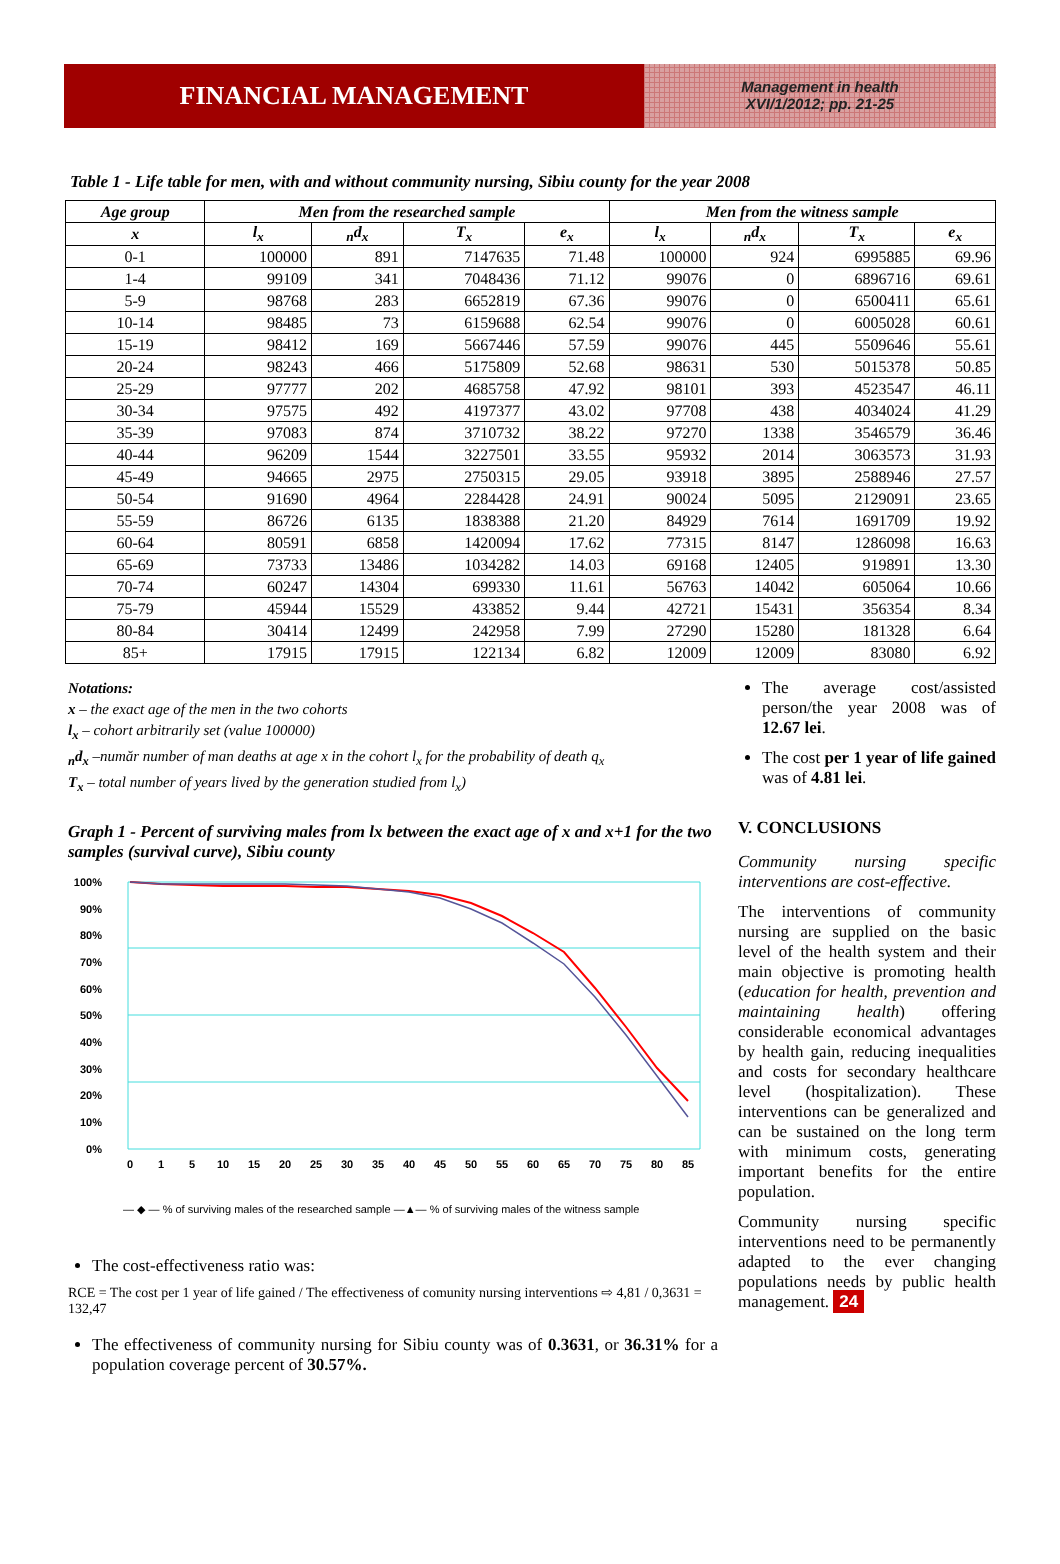FINANCIAL MANAGEMENT
Management in health
XVI/1/2012; pp. 21-25
Table 1 - Life table for men, with and without community nursing, Sibiu county for the year 2008
| Age group | Men from the researched sample | | | | Men from the witness sample | | | |
| --- | --- | --- | --- | --- | --- | --- | --- | --- |
| x | l<sub>x</sub> | <sub>n</sub>d<sub>x</sub> | T<sub>x</sub> | e<sub>x</sub> | l<sub>x</sub> | <sub>n</sub>d<sub>x</sub> | T<sub>x</sub> | e<sub>x</sub> |
| 0-1 | 100000 | 891 | 7147635 | 71.48 | 100000 | 924 | 6995885 | 69.96 |
| 1-4 | 99109 | 341 | 7048436 | 71.12 | 99076 | 0 | 6896716 | 69.61 |
| 5-9 | 98768 | 283 | 6652819 | 67.36 | 99076 | 0 | 6500411 | 65.61 |
| 10-14 | 98485 | 73 | 6159688 | 62.54 | 99076 | 0 | 6005028 | 60.61 |
| 15-19 | 98412 | 169 | 5667446 | 57.59 | 99076 | 445 | 5509646 | 55.61 |
| 20-24 | 98243 | 466 | 5175809 | 52.68 | 98631 | 530 | 5015378 | 50.85 |
| 25-29 | 97777 | 202 | 4685758 | 47.92 | 98101 | 393 | 4523547 | 46.11 |
| 30-34 | 97575 | 492 | 4197377 | 43.02 | 97708 | 438 | 4034024 | 41.29 |
| 35-39 | 97083 | 874 | 3710732 | 38.22 | 97270 | 1338 | 3546579 | 36.46 |
| 40-44 | 96209 | 1544 | 3227501 | 33.55 | 95932 | 2014 | 3063573 | 31.93 |
| 45-49 | 94665 | 2975 | 2750315 | 29.05 | 93918 | 3895 | 2588946 | 27.57 |
| 50-54 | 91690 | 4964 | 2284428 | 24.91 | 90024 | 5095 | 2129091 | 23.65 |
| 55-59 | 86726 | 6135 | 1838388 | 21.20 | 84929 | 7614 | 1691709 | 19.92 |
| 60-64 | 80591 | 6858 | 1420094 | 17.62 | 77315 | 8147 | 1286098 | 16.63 |
| 65-69 | 73733 | 13486 | 1034282 | 14.03 | 69168 | 12405 | 919891 | 13.30 |
| 70-74 | 60247 | 14304 | 699330 | 11.61 | 56763 | 14042 | 605064 | 10.66 |
| 75-79 | 45944 | 15529 | 433852 | 9.44 | 42721 | 15431 | 356354 | 8.34 |
| 80-84 | 30414 | 12499 | 242958 | 7.99 | 27290 | 15280 | 181328 | 6.64 |
| 85+ | 17915 | 17915 | 122134 | 6.82 | 12009 | 12009 | 83080 | 6.92 |
Notations:
x – the exact age of the men in the two cohorts
l<sub>x</sub> – cohort arbitrarily set (value 100000)
<sub>n</sub>d<sub>x</sub> –număr number of man deaths at age x in the cohort l<sub>x</sub> for the probability of death q<sub>x</sub>
T<sub>x</sub> – total number of years lived by the generation studied from l<sub>x</sub>)
Graph 1 - Percent of surviving males from lx between the exact age of x and x+1 for the two samples (survival curve), Sibiu county
100%
90%
80%
70%
60%
50%
40%
30%
20%
10%
0%
0
1
5
10
15
20
25
30
35
40
45
50
55
60
65
70
75
80
85
— ◆ — % of surviving males of the researched sample —▲— % of surviving males of the witness sample
The cost-effectiveness ratio was:
RCE = The cost per 1 year of life gained / The effectiveness of comunity nursing interventions ⇨ 4,81 / 0,3631 = 132,47
The effectiveness of community nursing for Sibiu county was of 0.3631, or 36.31% for a population coverage percent of 30.57%.
The average cost/assisted person/the year 2008 was of 12.67 lei.
The cost per 1 year of life gained was of 4.81 lei.
V. CONCLUSIONS
Community nursing specific interventions are cost-effective.
The interventions of community nursing are supplied on the basic level of the health system and their main objective is promoting health (education for health, prevention and maintaining health) offering considerable economical advantages by health gain, reducing inequalities and costs for secondary healthcare level (hospitalization). These interventions can be generalized and can be sustained on the long term with minimum costs, generating important benefits for the entire population.
Community nursing specific interventions need to be permanently adapted to the ever changing populations needs by public health management. 24